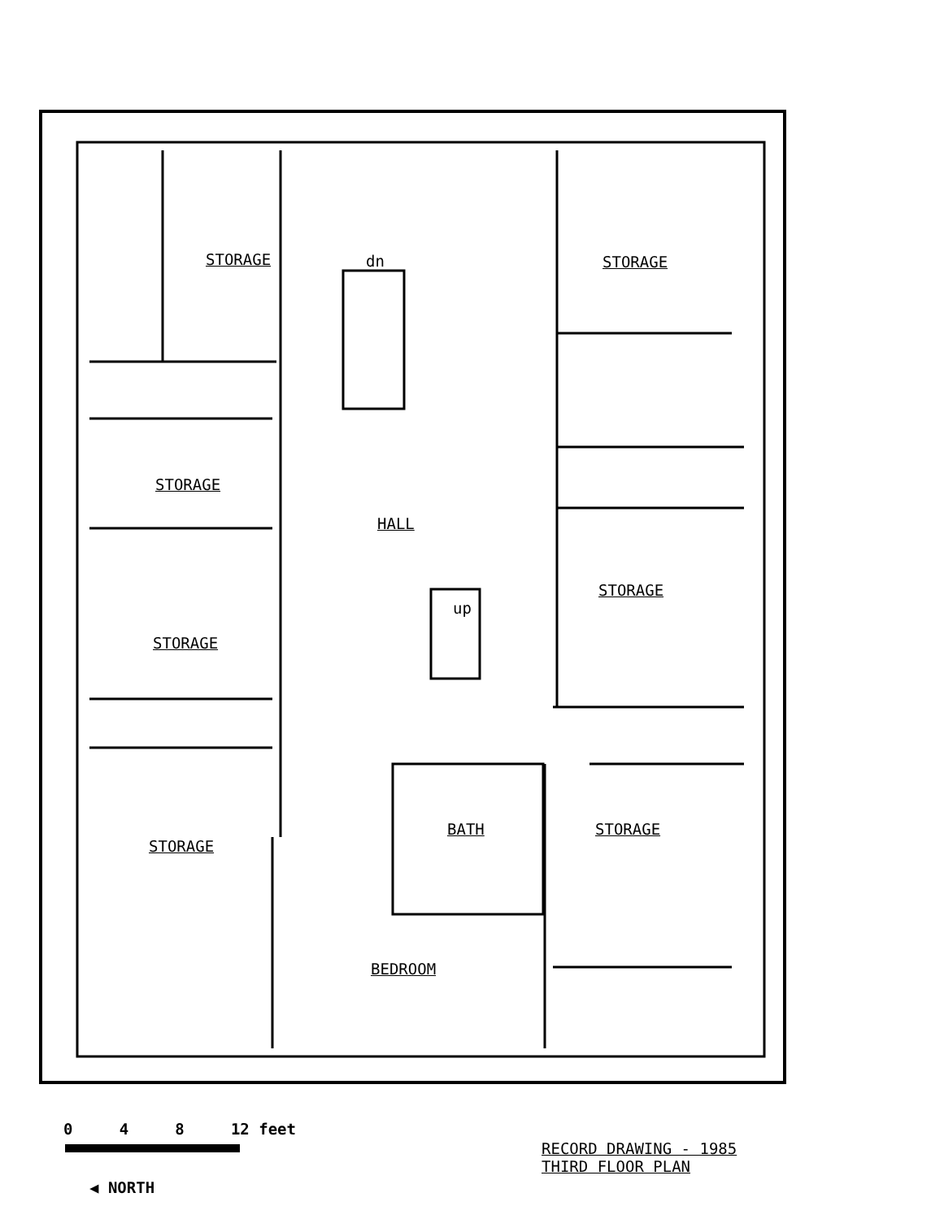STORAGE dn STORAGE
STORAGE
HALL
STORAGE
up
STORAGE
BATH STORAGE
STORAGE
BEDROOM
0 4 8 12 feet
◀ NORTH
RECORD DRAWING - 1985
THIRD FLOOR PLAN